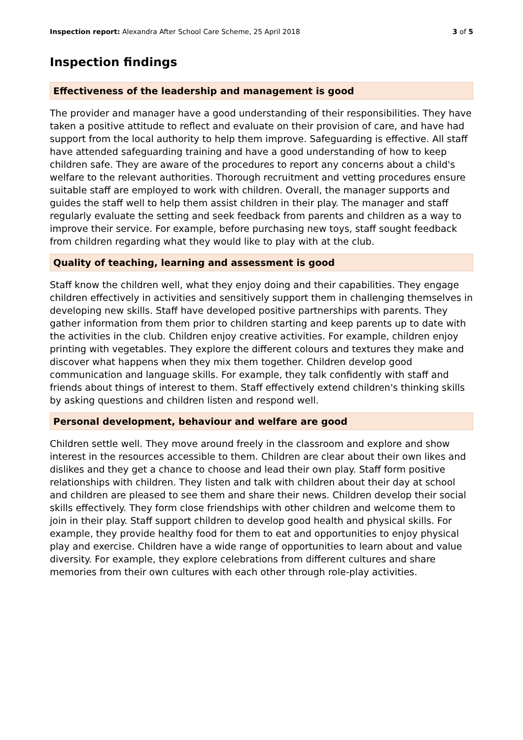Inspection report: Alexandra After School Care Scheme, 25 April 2018 3 of 5
Inspection findings
Effectiveness of the leadership and management is good
The provider and manager have a good understanding of their responsibilities. They have taken a positive attitude to reflect and evaluate on their provision of care, and have had support from the local authority to help them improve. Safeguarding is effective. All staff have attended safeguarding training and have a good understanding of how to keep children safe. They are aware of the procedures to report any concerns about a child's welfare to the relevant authorities. Thorough recruitment and vetting procedures ensure suitable staff are employed to work with children. Overall, the manager supports and guides the staff well to help them assist children in their play. The manager and staff regularly evaluate the setting and seek feedback from parents and children as a way to improve their service. For example, before purchasing new toys, staff sought feedback from children regarding what they would like to play with at the club.
Quality of teaching, learning and assessment is good
Staff know the children well, what they enjoy doing and their capabilities. They engage children effectively in activities and sensitively support them in challenging themselves in developing new skills. Staff have developed positive partnerships with parents. They gather information from them prior to children starting and keep parents up to date with the activities in the club. Children enjoy creative activities. For example, children enjoy printing with vegetables. They explore the different colours and textures they make and discover what happens when they mix them together. Children develop good communication and language skills. For example, they talk confidently with staff and friends about things of interest to them. Staff effectively extend children's thinking skills by asking questions and children listen and respond well.
Personal development, behaviour and welfare are good
Children settle well. They move around freely in the classroom and explore and show interest in the resources accessible to them. Children are clear about their own likes and dislikes and they get a chance to choose and lead their own play. Staff form positive relationships with children. They listen and talk with children about their day at school and children are pleased to see them and share their news. Children develop their social skills effectively. They form close friendships with other children and welcome them to join in their play. Staff support children to develop good health and physical skills. For example, they provide healthy food for them to eat and opportunities to enjoy physical play and exercise. Children have a wide range of opportunities to learn about and value diversity. For example, they explore celebrations from different cultures and share memories from their own cultures with each other through role-play activities.